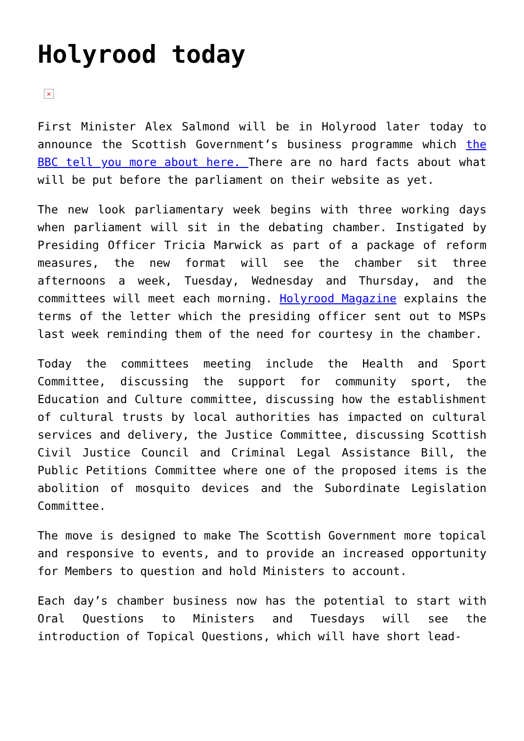Holyrood today
×
First Minister Alex Salmond will be in Holyrood later today to announce the Scottish Government’s business programme which the BBC tell you more about here. There are no hard facts about what will be put before the parliament on their website as yet.
The new look parliamentary week begins with three working days when parliament will sit in the debating chamber. Instigated by Presiding Officer Tricia Marwick as part of a package of reform measures, the new format will see the chamber sit three afternoons a week, Tuesday, Wednesday and Thursday, and the committees will meet each morning. Holyrood Magazine explains the terms of the letter which the presiding officer sent out to MSPs last week reminding them of the need for courtesy in the chamber.
Today the committees meeting include the Health and Sport Committee, discussing the support for community sport, the Education and Culture committee, discussing how the establishment of cultural trusts by local authorities has impacted on cultural services and delivery, the Justice Committee, discussing Scottish Civil Justice Council and Criminal Legal Assistance Bill, the Public Petitions Committee where one of the proposed items is the abolition of mosquito devices and the Subordinate Legislation Committee.
The move is designed to make The Scottish Government more topical and responsive to events, and to provide an increased opportunity for Members to question and hold Ministers to account.
Each day’s chamber business now has the potential to start with Oral Questions to Ministers and Tuesdays will see the introduction of Topical Questions, which will have short lead-